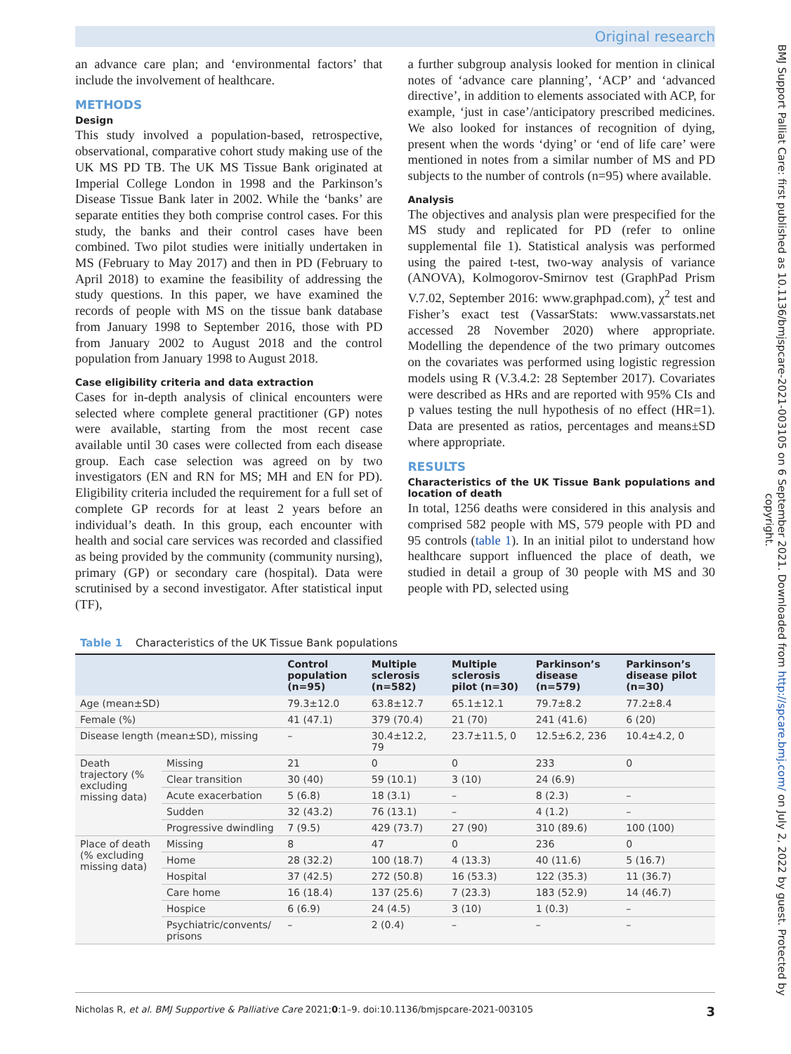Original research
BMJ Support Palliat Care: first published as 10.1136/bmjspcare-2021-003105 on 6 September 2021. Downloaded from http://spcare.bmj.com/ on July 2, 2022 by guest. Protected by copyright.
an advance care plan; and ‘environmental factors’ that include the involvement of healthcare.
METHODS
Design
This study involved a population-based, retrospective, observational, comparative cohort study making use of the UK MS PD TB. The UK MS Tissue Bank originated at Imperial College London in 1998 and the Parkinson’s Disease Tissue Bank later in 2002. While the ‘banks’ are separate entities they both comprise control cases. For this study, the banks and their control cases have been combined. Two pilot studies were initially undertaken in MS (February to May 2017) and then in PD (February to April 2018) to examine the feasibility of addressing the study questions. In this paper, we have examined the records of people with MS on the tissue bank database from January 1998 to September 2016, those with PD from January 2002 to August 2018 and the control population from January 1998 to August 2018.
Case eligibility criteria and data extraction
Cases for in-depth analysis of clinical encounters were selected where complete general practitioner (GP) notes were available, starting from the most recent case available until 30 cases were collected from each disease group. Each case selection was agreed on by two investigators (EN and RN for MS; MH and EN for PD). Eligibility criteria included the requirement for a full set of complete GP records for at least 2 years before an individual’s death. In this group, each encounter with health and social care services was recorded and classified as being provided by the community (community nursing), primary (GP) or secondary care (hospital). Data were scrutinised by a second investigator. After statistical input (TF),
a further subgroup analysis looked for mention in clinical notes of ‘advance care planning’, ‘ACP’ and ‘advanced directive’, in addition to elements associated with ACP, for example, ‘just in case’/anticipatory prescribed medicines. We also looked for instances of recognition of dying, present when the words ‘dying’ or ‘end of life care’ were mentioned in notes from a similar number of MS and PD subjects to the number of controls (n=95) where available.
Analysis
The objectives and analysis plan were prespecified for the MS study and replicated for PD (refer to online supplemental file 1). Statistical analysis was performed using the paired t-test, two-way analysis of variance (ANOVA), Kolmogorov-Smirnov test (GraphPad Prism V.7.02, September 2016: www.graphpad.com), χ<sup>2</sup> test and Fisher’s exact test (VassarStats: www.vassarstats.net accessed 28 November 2020) where appropriate. Modelling the dependence of the two primary outcomes on the covariates was performed using logistic regression models using R (V.3.4.2: 28 September 2017). Covariates were described as HRs and are reported with 95% CIs and p values testing the null hypothesis of no effect (HR=1). Data are presented as ratios, percentages and means±SD where appropriate.
RESULTS
Characteristics of the UK Tissue Bank populations and location of death
In total, 1256 deaths were considered in this analysis and comprised 582 people with MS, 579 people with PD and 95 controls (table 1). In an initial pilot to understand how healthcare support influenced the place of death, we studied in detail a group of 30 people with MS and 30 people with PD, selected using
Table 1 Characteristics of the UK Tissue Bank populations
| | | Control population (n=95) | Multiple sclerosis (n=582) | Multiple sclerosis pilot (n=30) | Parkinson’s disease (n=579) | Parkinson’s disease pilot (n=30) |
| --- | --- | --- | --- | --- | --- | --- |
| Age (mean±SD) | | 79.3±12.0 | 63.8±12.7 | 65.1±12.1 | 79.7±8.2 | 77.2±8.4 |
| Female (%) | | 41 (47.1) | 379 (70.4) | 21 (70) | 241 (41.6) | 6 (20) |
| Disease length (mean±SD), missing | | – | 30.4±12.2, 79 | 23.7±11.5, 0 | 12.5±6.2, 236 | 10.4±4.2, 0 |
| Death trajectory (% excluding missing data) | Missing | 21 | 0 | 0 | 233 | 0 |
| | Clear transition | 30 (40) | 59 (10.1) | 3 (10) | 24 (6.9) | |
| | Acute exacerbation | 5 (6.8) | 18 (3.1) | – | 8 (2.3) | – |
| | Sudden | 32 (43.2) | 76 (13.1) | – | 4 (1.2) | – |
| | Progressive dwindling | 7 (9.5) | 429 (73.7) | 27 (90) | 310 (89.6) | 100 (100) |
| Place of death (% excluding missing data) | Missing | 8 | 47 | 0 | 236 | 0 |
| | Home | 28 (32.2) | 100 (18.7) | 4 (13.3) | 40 (11.6) | 5 (16.7) |
| | Hospital | 37 (42.5) | 272 (50.8) | 16 (53.3) | 122 (35.3) | 11 (36.7) |
| | Care home | 16 (18.4) | 137 (25.6) | 7 (23.3) | 183 (52.9) | 14 (46.7) |
| | Hospice | 6 (6.9) | 24 (4.5) | 3 (10) | 1 (0.3) | – |
| | Psychiatric/convents/ prisons | – | 2 (0.4) | – | – | – |
Nicholas R, et al. BMJ Supportive & Palliative Care 2021;0:1–9. doi:10.1136/bmjspcare-2021-003105 3